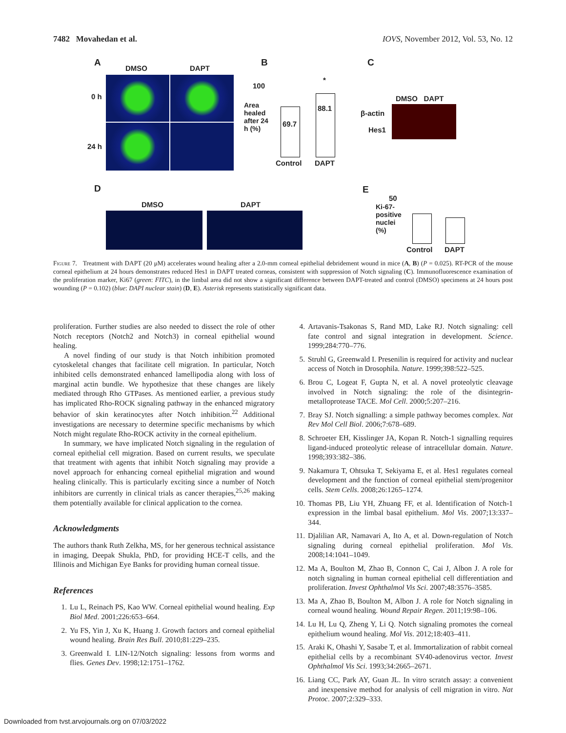7482 Movahedan et al. IOVS, November 2012, Vol. 53, No. 12
A
DMSO DAPT
0 h
24 h
B
100
*
Area healed after 24 h (%)
69.7
88.1
Control DAPT
C
DMSO DAPT
β-actin
Hes1
D
DMSO DAPT
E
50
Ki-67-positive nuclei (%)
Control DAPT
Figure 7. Treatment with DAPT (20 μM) accelerates wound healing after a 2.0-mm corneal epithelial debridement wound in mice (A, B) (P = 0.025). RT-PCR of the mouse corneal epithelium at 24 hours demonstrates reduced Hes1 in DAPT treated corneas, consistent with suppression of Notch signaling (C). Immunofluorescence examination of the proliferation marker, Ki67 (green: FITC), in the limbal area did not show a significant difference between DAPT-treated and control (DMSO) specimens at 24 hours post wounding (P = 0.102) (blue: DAPI nuclear stain) (D, E). Asterisk represents statistically significant data.
proliferation. Further studies are also needed to dissect the role of other Notch receptors (Notch2 and Notch3) in corneal epithelial wound healing.
A novel finding of our study is that Notch inhibition promoted cytoskeletal changes that facilitate cell migration. In particular, Notch inhibited cells demonstrated enhanced lamellipodia along with loss of marginal actin bundle. We hypothesize that these changes are likely mediated through Rho GTPases. As mentioned earlier, a previous study has implicated Rho-ROCK signaling pathway in the enhanced migratory behavior of skin keratinocytes after Notch inhibition.<sup>22</sup> Additional investigations are necessary to determine specific mechanisms by which Notch might regulate Rho-ROCK activity in the corneal epithelium.
In summary, we have implicated Notch signaling in the regulation of corneal epithelial cell migration. Based on current results, we speculate that treatment with agents that inhibit Notch signaling may provide a novel approach for enhancing corneal epithelial migration and wound healing clinically. This is particularly exciting since a number of Notch inhibitors are currently in clinical trials as cancer therapies,<sup>25,26</sup> making them potentially available for clinical application to the cornea.
Acknowledgments
The authors thank Ruth Zelkha, MS, for her generous technical assistance in imaging, Deepak Shukla, PhD, for providing HCE-T cells, and the Illinois and Michigan Eye Banks for providing human corneal tissue.
References
1. Lu L, Reinach PS, Kao WW. Corneal epithelial wound healing. Exp Biol Med. 2001;226:653–664.
2. Yu FS, Yin J, Xu K, Huang J. Growth factors and corneal epithelial wound healing. Brain Res Bull. 2010;81:229–235.
3. Greenwald I. LIN-12/Notch signaling: lessons from worms and flies. Genes Dev. 1998;12:1751–1762.
4. Artavanis-Tsakonas S, Rand MD, Lake RJ. Notch signaling: cell fate control and signal integration in development. Science. 1999;284:770–776.
5. Struhl G, Greenwald I. Presenilin is required for activity and nuclear access of Notch in Drosophila. Nature. 1999;398:522–525.
6. Brou C, Logeat F, Gupta N, et al. A novel proteolytic cleavage involved in Notch signaling: the role of the disintegrin-metalloprotease TACE. Mol Cell. 2000;5:207–216.
7. Bray SJ. Notch signalling: a simple pathway becomes complex. Nat Rev Mol Cell Biol. 2006;7:678–689.
8. Schroeter EH, Kisslinger JA, Kopan R. Notch-1 signalling requires ligand-induced proteolytic release of intracellular domain. Nature. 1998;393:382–386.
9. Nakamura T, Ohtsuka T, Sekiyama E, et al. Hes1 regulates corneal development and the function of corneal epithelial stem/progenitor cells. Stem Cells. 2008;26:1265–1274.
10. Thomas PB, Liu YH, Zhuang FF, et al. Identification of Notch-1 expression in the limbal basal epithelium. Mol Vis. 2007;13:337–344.
11. Djalilian AR, Namavari A, Ito A, et al. Down-regulation of Notch signaling during corneal epithelial proliferation. Mol Vis. 2008;14:1041–1049.
12. Ma A, Boulton M, Zhao B, Connon C, Cai J, Albon J. A role for notch signaling in human corneal epithelial cell differentiation and proliferation. Invest Ophthalmol Vis Sci. 2007;48:3576–3585.
13. Ma A, Zhao B, Boulton M, Albon J. A role for Notch signaling in corneal wound healing. Wound Repair Regen. 2011;19:98–106.
14. Lu H, Lu Q, Zheng Y, Li Q. Notch signaling promotes the corneal epithelium wound healing. Mol Vis. 2012;18:403–411.
15. Araki K, Ohashi Y, Sasabe T, et al. Immortalization of rabbit corneal epithelial cells by a recombinant SV40-adenovirus vector. Invest Ophthalmol Vis Sci. 1993;34:2665–2671.
16. Liang CC, Park AY, Guan JL. In vitro scratch assay: a convenient and inexpensive method for analysis of cell migration in vitro. Nat Protoc. 2007;2:329–333.
Downloaded from tvst.arvojournals.org on 07/03/2022